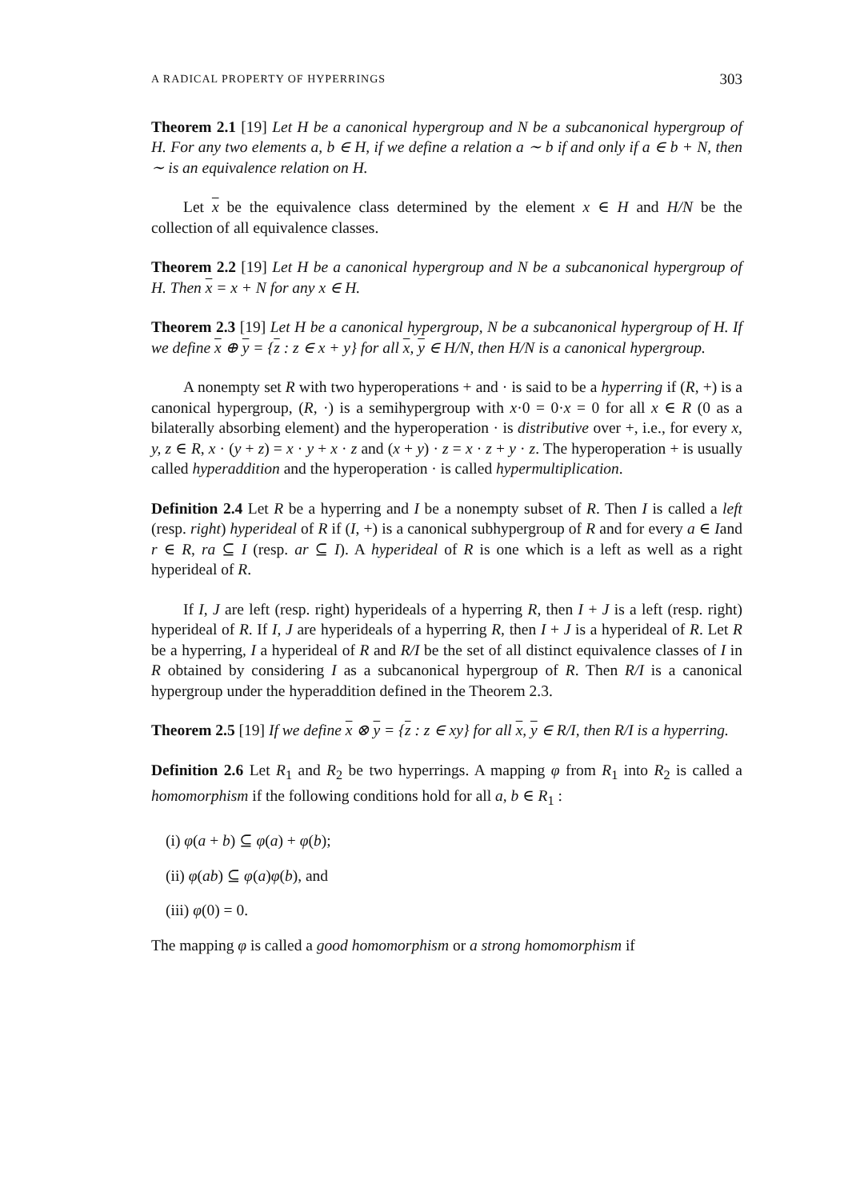A RADICAL PROPERTY OF HYPERRINGS 303
Theorem 2.1 [19] Let H be a canonical hypergroup and N be a subcanonical hypergroup of H. For any two elements a, b ∈ H, if we define a relation a ∼ b if and only if a ∈ b + N, then ∼ is an equivalence relation on H.
Let x be the equivalence class determined by the element x ∈ H and H/N be the collection of all equivalence classes.
Theorem 2.2 [19] Let H be a canonical hypergroup and N be a subcanonical hypergroup of H. Then x = x + N for any x ∈ H.
Theorem 2.3 [19] Let H be a canonical hypergroup, N be a subcanonical hypergroup of H. If we define x ⊕ y = {z : z ∈ x + y} for all x, y ∈ H/N, then H/N is a canonical hypergroup.
A nonempty set R with two hyperoperations + and · is said to be a hyperring if (R, +) is a canonical hypergroup, (R, ·) is a semihypergroup with x·0 = 0·x = 0 for all x ∈ R (0 as a bilaterally absorbing element) and the hyperoperation · is distributive over +, i.e., for every x, y, z ∈ R, x · (y + z) = x · y + x · z and (x + y) · z = x · z + y · z. The hyperoperation + is usually called hyperaddition and the hyperoperation · is called hypermultiplication.
Definition 2.4 Let R be a hyperring and I be a nonempty subset of R. Then I is called a left (resp. right) hyperideal of R if (I, +) is a canonical subhypergroup of R and for every a ∈ Iand r ∈ R, ra ⊆ I (resp. ar ⊆ I). A hyperideal of R is one which is a left as well as a right hyperideal of R.
If I, J are left (resp. right) hyperideals of a hyperring R, then I + J is a left (resp. right) hyperideal of R. If I, J are hyperideals of a hyperring R, then I + J is a hyperideal of R. Let R be a hyperring, I a hyperideal of R and R/I be the set of all distinct equivalence classes of I in R obtained by considering I as a subcanonical hypergroup of R. Then R/I is a canonical hypergroup under the hyperaddition defined in the Theorem 2.3.
Theorem 2.5 [19] If we define x ⊗ y = {z : z ∈ xy} for all x, y ∈ R/I, then R/I is a hyperring.
Definition 2.6 Let R<sub>1</sub> and R<sub>2</sub> be two hyperrings. A mapping φ from R<sub>1</sub> into R<sub>2</sub> is called a homomorphism if the following conditions hold for all a, b ∈ R<sub>1</sub> :
(i) φ(a + b) ⊆ φ(a) + φ(b);
(ii) φ(ab) ⊆ φ(a)φ(b), and
(iii) φ(0) = 0.
The mapping φ is called a good homomorphism or a strong homomorphism if